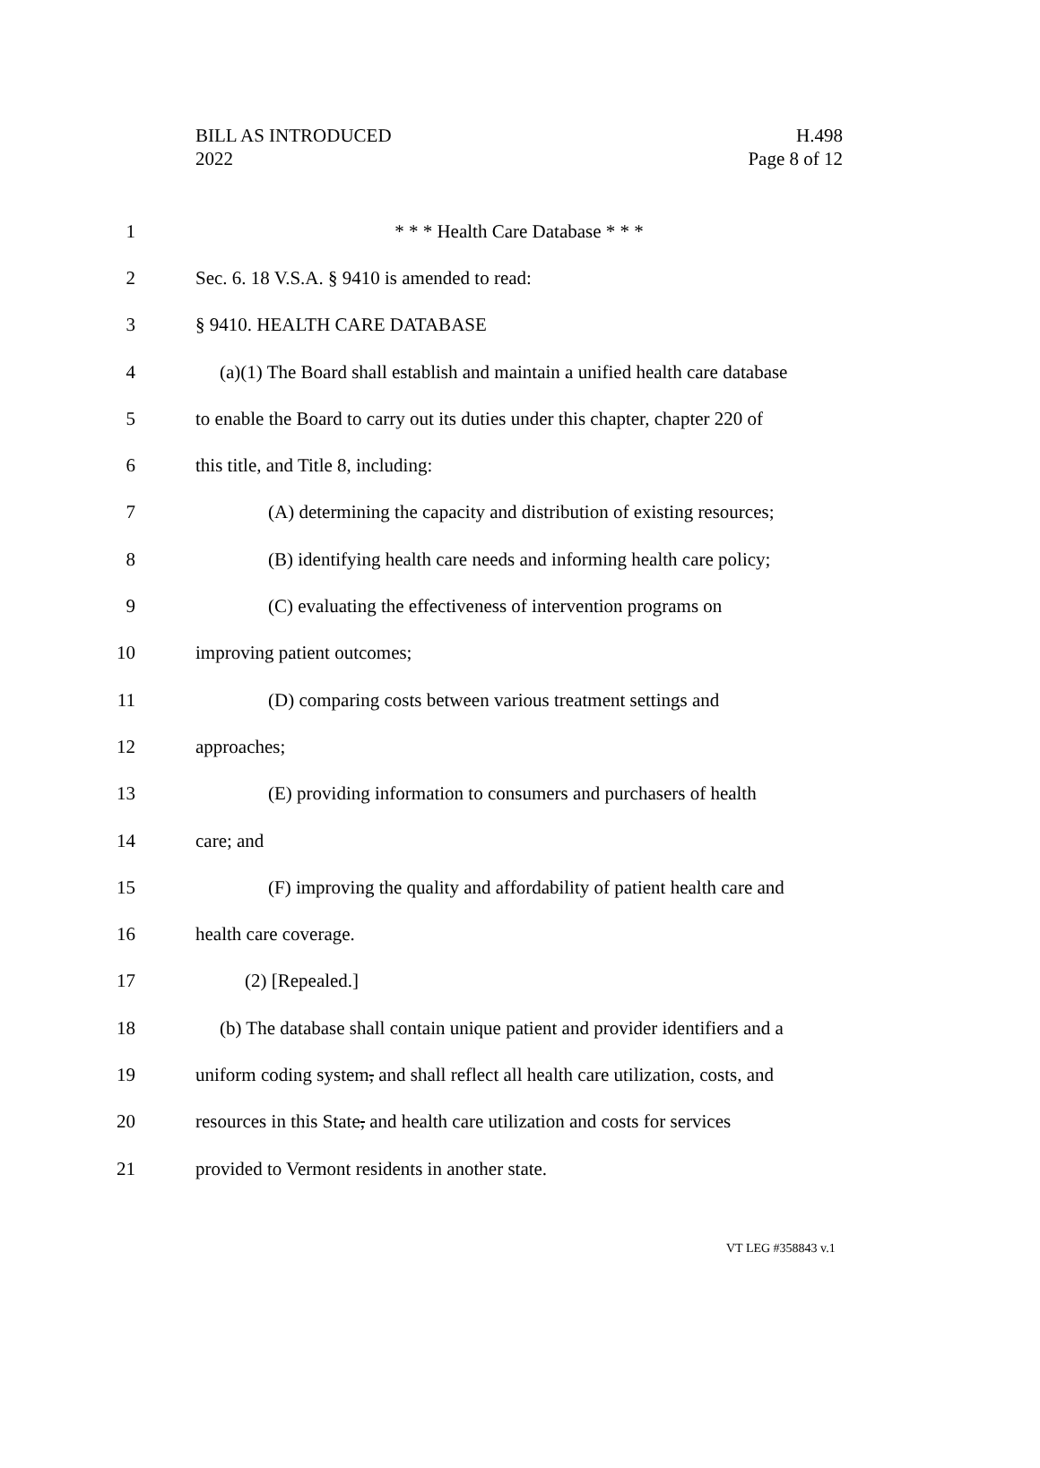BILL AS INTRODUCED
2022
H.498
Page 8 of 12
1 * * * Health Care Database * * *
2 Sec. 6. 18 V.S.A. § 9410 is amended to read:
3 § 9410. HEALTH CARE DATABASE
4 (a)(1) The Board shall establish and maintain a unified health care database
5 to enable the Board to carry out its duties under this chapter, chapter 220 of
6 this title, and Title 8, including:
7 (A) determining the capacity and distribution of existing resources;
8 (B) identifying health care needs and informing health care policy;
9 (C) evaluating the effectiveness of intervention programs on
10 improving patient outcomes;
11 (D) comparing costs between various treatment settings and
12 approaches;
13 (E) providing information to consumers and purchasers of health
14 care; and
15 (F) improving the quality and affordability of patient health care and
16 health care coverage.
17 (2) [Repealed.]
18 (b) The database shall contain unique patient and provider identifiers and a
19 uniform coding system, and shall reflect all health care utilization, costs, and
20 resources in this State, and health care utilization and costs for services
21 provided to Vermont residents in another state.
VT LEG #358843 v.1